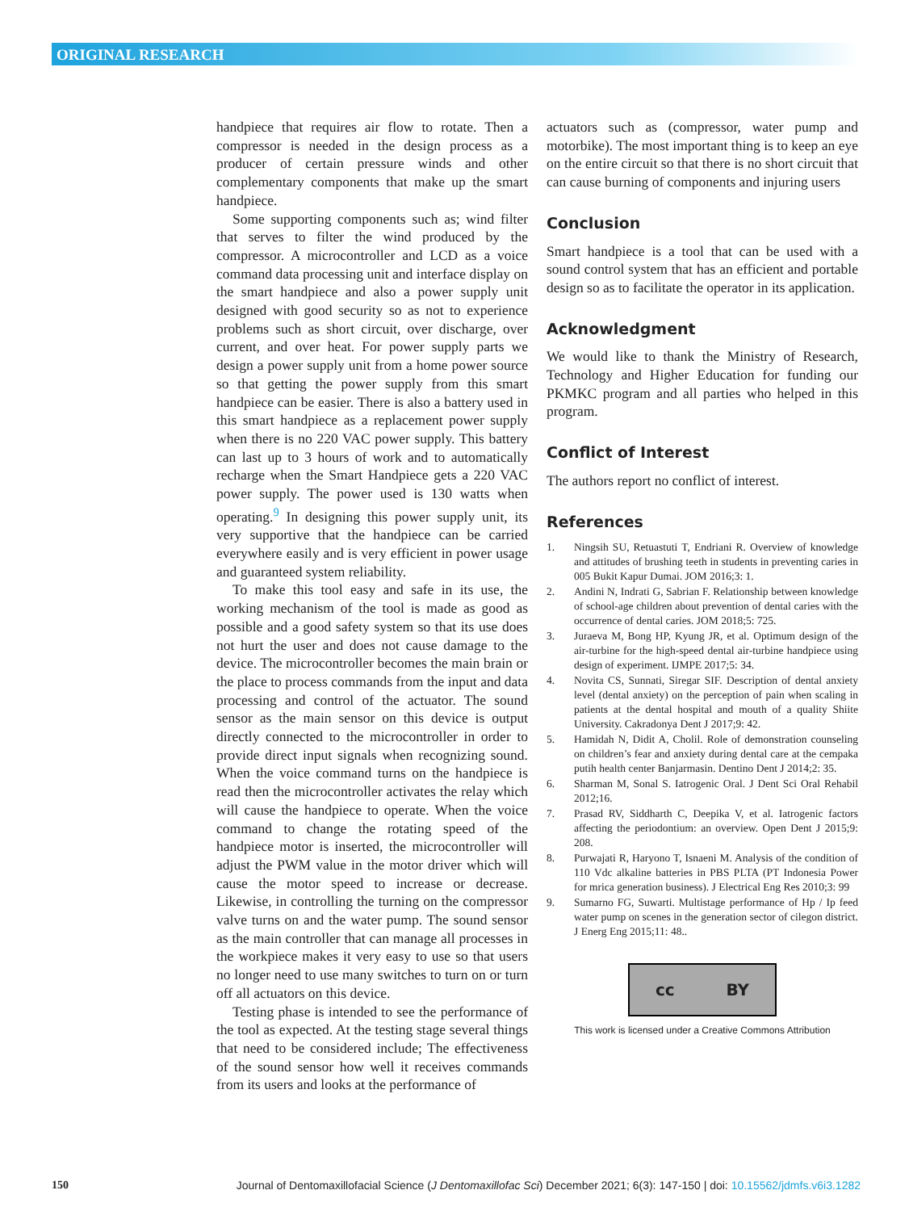ORIGINAL RESEARCH
handpiece that requires air flow to rotate. Then a compressor is needed in the design process as a producer of certain pressure winds and other complementary components that make up the smart handpiece.
Some supporting components such as; wind filter that serves to filter the wind produced by the compressor. A microcontroller and LCD as a voice command data processing unit and interface display on the smart handpiece and also a power supply unit designed with good security so as not to experience problems such as short circuit, over discharge, over current, and over heat. For power supply parts we design a power supply unit from a home power source so that getting the power supply from this smart handpiece can be easier. There is also a battery used in this smart handpiece as a replacement power supply when there is no 220 VAC power supply. This battery can last up to 3 hours of work and to automatically recharge when the Smart Handpiece gets a 220 VAC power supply. The power used is 130 watts when operating.<sup>9</sup> In designing this power supply unit, its very supportive that the handpiece can be carried everywhere easily and is very efficient in power usage and guaranteed system reliability.
To make this tool easy and safe in its use, the working mechanism of the tool is made as good as possible and a good safety system so that its use does not hurt the user and does not cause damage to the device. The microcontroller becomes the main brain or the place to process commands from the input and data processing and control of the actuator. The sound sensor as the main sensor on this device is output directly connected to the microcontroller in order to provide direct input signals when recognizing sound. When the voice command turns on the handpiece is read then the microcontroller activates the relay which will cause the handpiece to operate. When the voice command to change the rotating speed of the handpiece motor is inserted, the microcontroller will adjust the PWM value in the motor driver which will cause the motor speed to increase or decrease. Likewise, in controlling the turning on the compressor valve turns on and the water pump. The sound sensor as the main controller that can manage all processes in the workpiece makes it very easy to use so that users no longer need to use many switches to turn on or turn off all actuators on this device.
Testing phase is intended to see the performance of the tool as expected. At the testing stage several things that need to be considered include; The effectiveness of the sound sensor how well it receives commands from its users and looks at the performance of
actuators such as (compressor, water pump and motorbike). The most important thing is to keep an eye on the entire circuit so that there is no short circuit that can cause burning of components and injuring users
Conclusion
Smart handpiece is a tool that can be used with a sound control system that has an efficient and portable design so as to facilitate the operator in its application.
Acknowledgment
We would like to thank the Ministry of Research, Technology and Higher Education for funding our PKMKC program and all parties who helped in this program.
Conflict of Interest
The authors report no conflict of interest.
References
1. Ningsih SU, Retuastuti T, Endriani R. Overview of knowledge and attitudes of brushing teeth in students in preventing caries in 005 Bukit Kapur Dumai. JOM 2016;3: 1.
2. Andini N, Indrati G, Sabrian F. Relationship between knowledge of school-age children about prevention of dental caries with the occurrence of dental caries. JOM 2018;5: 725.
3. Juraeva M, Bong HP, Kyung JR, et al. Optimum design of the air-turbine for the high-speed dental air-turbine handpiece using design of experiment. IJMPE 2017;5: 34.
4. Novita CS, Sunnati, Siregar SIF. Description of dental anxiety level (dental anxiety) on the perception of pain when scaling in patients at the dental hospital and mouth of a quality Shiite University. Cakradonya Dent J 2017;9: 42.
5. Hamidah N, Didit A, Cholil. Role of demonstration counseling on children’s fear and anxiety during dental care at the cempaka putih health center Banjarmasin. Dentino Dent J 2014;2: 35.
6. Sharman M, Sonal S. Iatrogenic Oral. J Dent Sci Oral Rehabil 2012;16.
7. Prasad RV, Siddharth C, Deepika V, et al. Iatrogenic factors affecting the periodontium: an overview. Open Dent J 2015;9: 208.
8. Purwajati R, Haryono T, Isnaeni M. Analysis of the condition of 110 Vdc alkaline batteries in PBS PLTA (PT Indonesia Power for mrica generation business). J Electrical Eng Res 2010;3: 99
9. Sumarno FG, Suwarti. Multistage performance of Hp / Ip feed water pump on scenes in the generation sector of cilegon district. J Energ Eng 2015;11: 48..
cc BY
This work is licensed under a Creative Commons Attribution
150 Journal of Dentomaxillofacial Science (J Dentomaxillofac Sci) December 2021; 6(3): 147-150 | doi: 10.15562/jdmfs.v6i3.1282